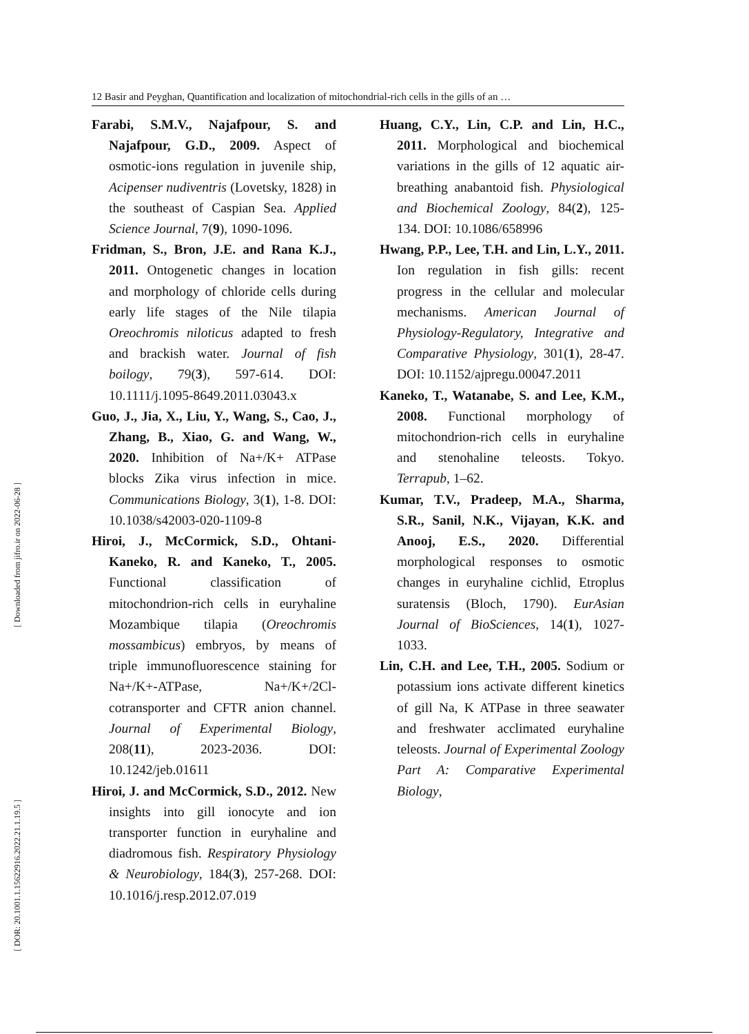12 Basir and Peyghan, Quantification and localization of mitochondrial-rich cells in the gills of an …
[ Downloaded from jifro.ir on 2022-06-28 ]
[ DOR: 20.1001.1.15622916.2022.21.1.19.5 ]
Farabi, S.M.V., Najafpour, S. and Najafpour, G.D., 2009. Aspect of osmotic-ions regulation in juvenile ship, Acipenser nudiventris (Lovetsky, 1828) in the southeast of Caspian Sea. Applied Science Journal, 7(9), 1090-1096.
Fridman, S., Bron, J.E. and Rana K.J., 2011. Ontogenetic changes in location and morphology of chloride cells during early life stages of the Nile tilapia Oreochromis niloticus adapted to fresh and brackish water. Journal of fish boilogy, 79(3), 597-614. DOI: 10.1111/j.1095-8649.2011.03043.x
Guo, J., Jia, X., Liu, Y., Wang, S., Cao, J., Zhang, B., Xiao, G. and Wang, W., 2020. Inhibition of Na+/K+ ATPase blocks Zika virus infection in mice. Communications Biology, 3(1), 1-8. DOI: 10.1038/s42003-020-1109-8
Hiroi, J., McCormick, S.D., Ohtani-Kaneko, R. and Kaneko, T., 2005. Functional classification of mitochondrion-rich cells in euryhaline Mozambique tilapia (Oreochromis mossambicus) embryos, by means of triple immunofluorescence staining for Na+/K+-ATPase, Na+/K+/2Cl- cotransporter and CFTR anion channel. Journal of Experimental Biology, 208(11), 2023-2036. DOI: 10.1242/jeb.01611
Hiroi, J. and McCormick, S.D., 2012. New insights into gill ionocyte and ion transporter function in euryhaline and diadromous fish. Respiratory Physiology & Neurobiology, 184(3), 257-268. DOI: 10.1016/j.resp.2012.07.019
Huang, C.Y., Lin, C.P. and Lin, H.C., 2011. Morphological and biochemical variations in the gills of 12 aquatic air-breathing anabantoid fish. Physiological and Biochemical Zoology, 84(2), 125-134. DOI: 10.1086/658996
Hwang, P.P., Lee, T.H. and Lin, L.Y., 2011. Ion regulation in fish gills: recent progress in the cellular and molecular mechanisms. American Journal of Physiology-Regulatory, Integrative and Comparative Physiology, 301(1), 28-47. DOI: 10.1152/ajpregu.00047.2011
Kaneko, T., Watanabe, S. and Lee, K.M., 2008. Functional morphology of mitochondrion-rich cells in euryhaline and stenohaline teleosts. Tokyo. Terrapub, 1–62.
Kumar, T.V., Pradeep, M.A., Sharma, S.R., Sanil, N.K., Vijayan, K.K. and Anooj, E.S., 2020. Differential morphological responses to osmotic changes in euryhaline cichlid, Etroplus suratensis (Bloch, 1790). EurAsian Journal of BioSciences, 14(1), 1027-1033.
Lin, C.H. and Lee, T.H., 2005. Sodium or potassium ions activate different kinetics of gill Na, K ATPase in three seawater and freshwater acclimated euryhaline teleosts. Journal of Experimental Zoology Part A: Comparative Experimental Biology,